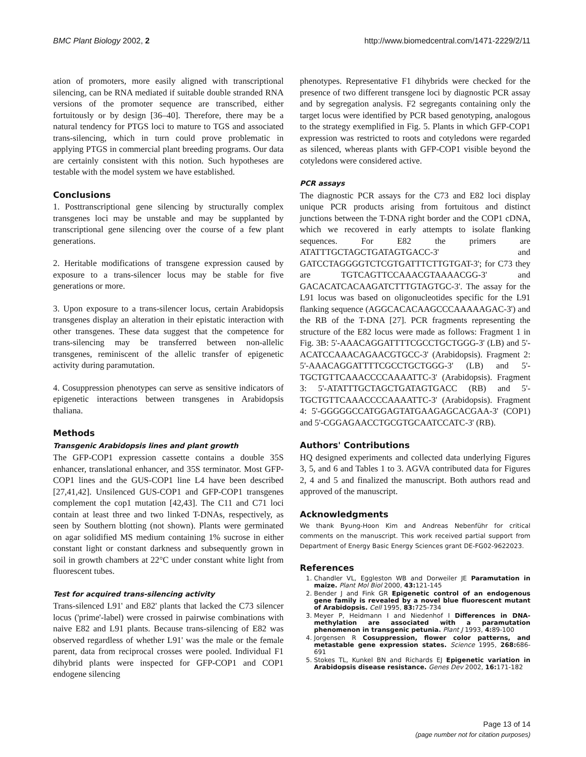BMC Plant Biology 2002, 2 http://www.biomedcentral.com/1471-2229/2/11
ation of promoters, more easily aligned with transcriptional silencing, can be RNA mediated if suitable double stranded RNA versions of the promoter sequence are transcribed, either fortuitously or by design [36–40]. Therefore, there may be a natural tendency for PTGS loci to mature to TGS and associated trans-silencing, which in turn could prove problematic in applying PTGS in commercial plant breeding programs. Our data are certainly consistent with this notion. Such hypotheses are testable with the model system we have established.
Conclusions
1. Posttranscriptional gene silencing by structurally complex transgenes loci may be unstable and may be supplanted by transcriptional gene silencing over the course of a few plant generations.
2. Heritable modifications of transgene expression caused by exposure to a trans-silencer locus may be stable for five generations or more.
3. Upon exposure to a trans-silencer locus, certain Arabidopsis transgenes display an alteration in their epistatic interaction with other transgenes. These data suggest that the competence for trans-silencing may be transferred between non-allelic transgenes, reminiscent of the allelic transfer of epigenetic activity during paramutation.
4. Cosuppression phenotypes can serve as sensitive indicators of epigenetic interactions between transgenes in Arabidopsis thaliana.
Methods
Transgenic Arabidopsis lines and plant growth
The GFP-COP1 expression cassette contains a double 35S enhancer, translational enhancer, and 35S terminator. Most GFP-COP1 lines and the GUS-COP1 line L4 have been described [27,41,42]. Unsilenced GUS-COP1 and GFP-COP1 transgenes complement the cop1 mutation [42,43]. The C11 and C71 loci contain at least three and two linked T-DNAs, respectively, as seen by Southern blotting (not shown). Plants were germinated on agar solidified MS medium containing 1% sucrose in either constant light or constant darkness and subsequently grown in soil in growth chambers at 22°C under constant white light from fluorescent tubes.
Test for acquired trans-silencing activity
Trans-silenced L91' and E82' plants that lacked the C73 silencer locus ('prime'-label) were crossed in pairwise combinations with naive E82 and L91 plants. Because trans-silencing of E82 was observed regardless of whether L91' was the male or the female parent, data from reciprocal crosses were pooled. Individual F1 dihybrid plants were inspected for GFP-COP1 and COP1 endogene silencing
phenotypes. Representative F1 dihybrids were checked for the presence of two different transgene loci by diagnostic PCR assay and by segregation analysis. F2 segregants containing only the target locus were identified by PCR based genotyping, analogous to the strategy exemplified in Fig. 5. Plants in which GFP-COP1 expression was restricted to roots and cotyledons were regarded as silenced, whereas plants with GFP-COP1 visible beyond the cotyledons were considered active.
PCR assays
The diagnostic PCR assays for the C73 and E82 loci display unique PCR products arising from fortuitous and distinct junctions between the T-DNA right border and the COP1 cDNA, which we recovered in early attempts to isolate flanking sequences. For E82 the primers are ATATTTGCTAGCTGATAGTGACC-3' and GATCCTAGGGGTCTCGTGATTTCTTGTGAT-3'; for C73 they are TGTCAGTTCCAAACGTAAAACGG-3' and GACACATCACAAGATCTTTGTAGTGC-3'. The assay for the L91 locus was based on oligonucleotides specific for the L91 flanking sequence (AGGCACACAAGCCCAAAAAGAC-3') and the RB of the T-DNA [27]. PCR fragments representing the structure of the E82 locus were made as follows: Fragment 1 in Fig. 3B: 5'-AAACAGGATTTTCGCCTGCTGGG-3' (LB) and 5'-ACATCCAAACAGAACGTGCC-3' (Arabidopsis). Fragment 2: 5'-AAACAGGATTTTCGCCTGCTGGG-3' (LB) and 5'-TGCTGTTCAAACCCCAAAATTC-3' (Arabidopsis). Fragment 3: 5'-ATATTTGCTAGCTGATAGTGACC (RB) and 5'-TGCTGTTCAAACCCCAAAATTC-3' (Arabidopsis). Fragment 4: 5'-GGGGGCCATGGAGTATGAAGAGCACGAA-3' (COP1) and 5'-CGGAGAACCTGCGTGCAATCCATC-3' (RB).
Authors' Contributions
HQ designed experiments and collected data underlying Figures 3, 5, and 6 and Tables 1 to 3. AGVA contributed data for Figures 2, 4 and 5 and finalized the manuscript. Both authors read and approved of the manuscript.
Acknowledgments
We thank Byung-Hoon Kim and Andreas Nebenführ for critical comments on the manuscript. This work received partial support from Department of Energy Basic Energy Sciences grant DE-FG02-9622023.
References
1. Chandler VL, Eggleston WB and Dorweiler JE Paramutation in maize. Plant Mol Biol 2000, 43: 121-145
2. Bender J and Fink GR Epigenetic control of an endogenous gene family is revealed by a novel blue fluorescent mutant of Arabidopsis. Cell 1995, 83: 725-734
3. Meyer P, Heidmann I and Niedenhof I Differences in DNA-methylation are associated with a paramutation phenomenon in transgenic petunia. Plant J 1993, 4: 89-100
4. Jorgensen R Cosuppression, flower color patterns, and metastable gene expression states. Science 1995, 268: 686-691
5. Stokes TL, Kunkel BN and Richards EJ Epigenetic variation in Arabidopsis disease resistance. Genes Dev 2002, 16: 171-182
Page 13 of 14
(page number not for citation purposes)